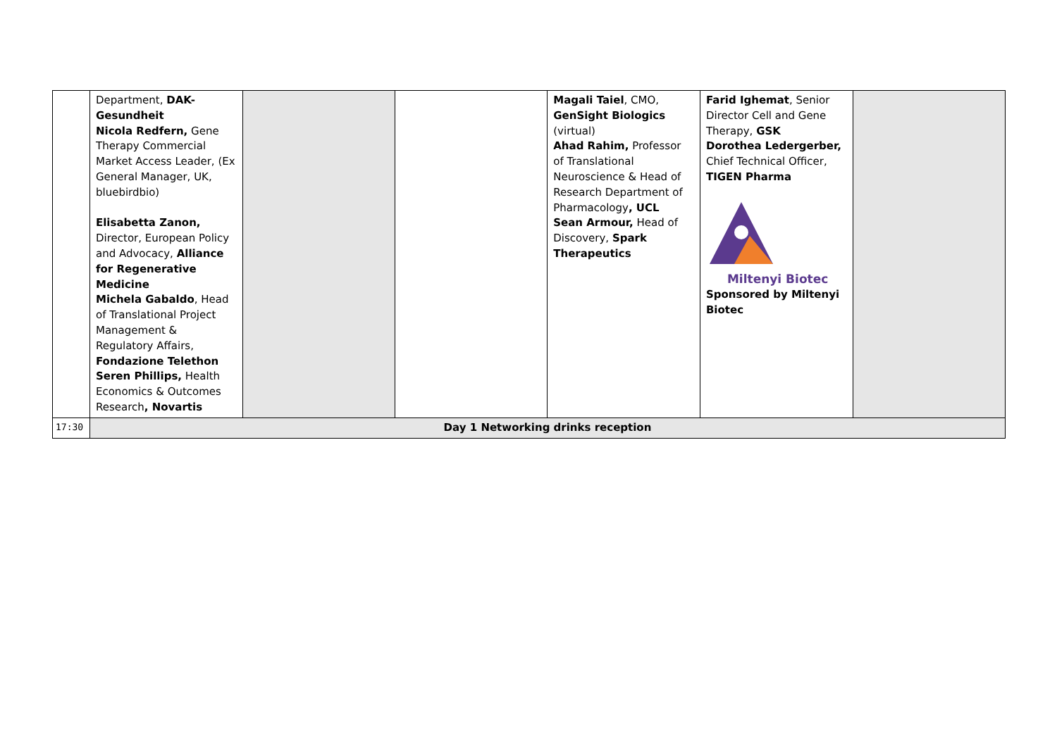| | Department, DAK-Gesundheit Nicola Redfern, Gene Therapy Commercial Market Access Leader, (Ex General Manager, UK, bluebirdbio) Elisabetta Zanon, Director, European Policy and Advocacy, Alliance for Regenerative Medicine Michela Gabaldo , Head of Translational Project Management & Regulatory Affairs, Fondazione Telethon Seren Phillips, Health Economics & Outcomes Research , Novartis | | | Magali Taiel , CMO, GenSight Biologics (virtual) Ahad Rahim, Professor of Translational Neuroscience & Head of Research Department of Pharmacology , UCL Sean Armour, Head of Discovery, Spark Therapeutics | Farid Ighemat , Senior Director Cell and Gene Therapy, GSK Dorothea Ledergerber, Chief Technical Officer, TIGEN Pharma Miltenyi Biotec Sponsored by Miltenyi Biotec | |
| 17:30 | Day 1 Networking drinks reception | | | | | |